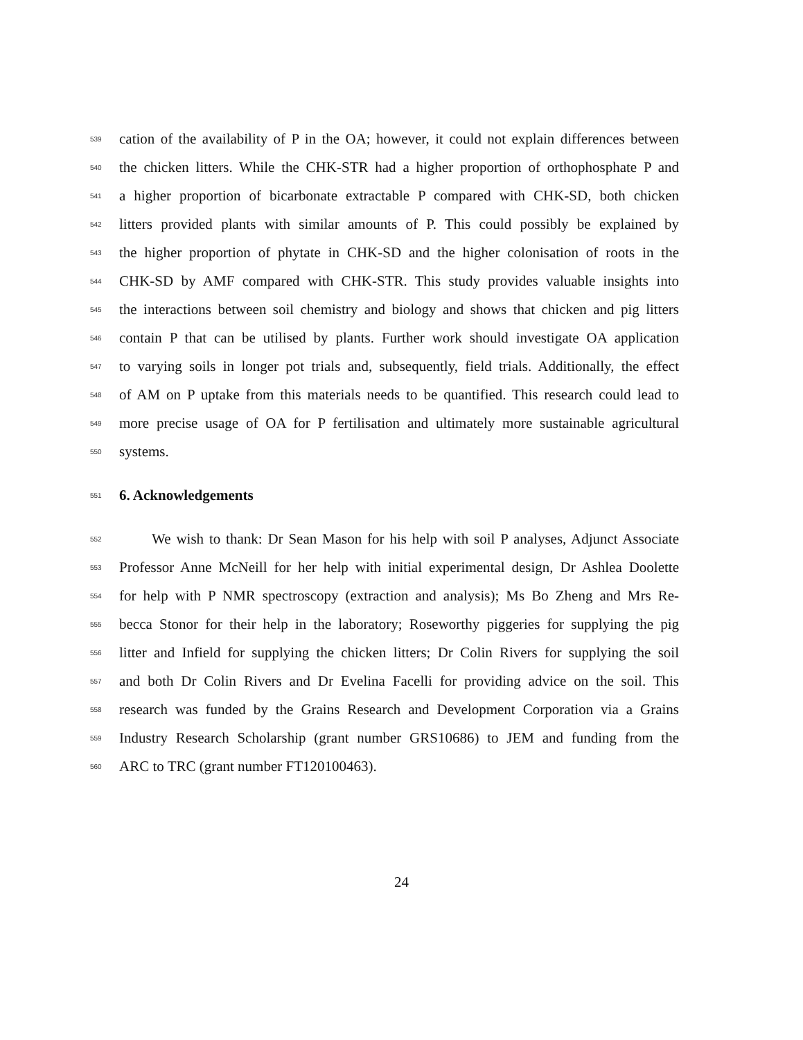539 cation of the availability of P in the OA; however, it could not explain differences between
540 the chicken litters. While the CHK-STR had a higher proportion of orthophosphate P and
541 a higher proportion of bicarbonate extractable P compared with CHK-SD, both chicken
542 litters provided plants with similar amounts of P. This could possibly be explained by
543 the higher proportion of phytate in CHK-SD and the higher colonisation of roots in the
544 CHK-SD by AMF compared with CHK-STR. This study provides valuable insights into
545 the interactions between soil chemistry and biology and shows that chicken and pig litters
546 contain P that can be utilised by plants. Further work should investigate OA application
547 to varying soils in longer pot trials and, subsequently, field trials. Additionally, the effect
548 of AM on P uptake from this materials needs to be quantified. This research could lead to
549 more precise usage of OA for P fertilisation and ultimately more sustainable agricultural
550 systems.
551
6. Acknowledgements
552 We wish to thank: Dr Sean Mason for his help with soil P analyses, Adjunct Associate
553 Professor Anne McNeill for her help with initial experimental design, Dr Ashlea Doolette
554 for help with P NMR spectroscopy (extraction and analysis); Ms Bo Zheng and Mrs Re-
555 becca Stonor for their help in the laboratory; Roseworthy piggeries for supplying the pig
556 litter and Infield for supplying the chicken litters; Dr Colin Rivers for supplying the soil
557 and both Dr Colin Rivers and Dr Evelina Facelli for providing advice on the soil. This
558 research was funded by the Grains Research and Development Corporation via a Grains
559 Industry Research Scholarship (grant number GRS10686) to JEM and funding from the
560 ARC to TRC (grant number FT120100463).
24